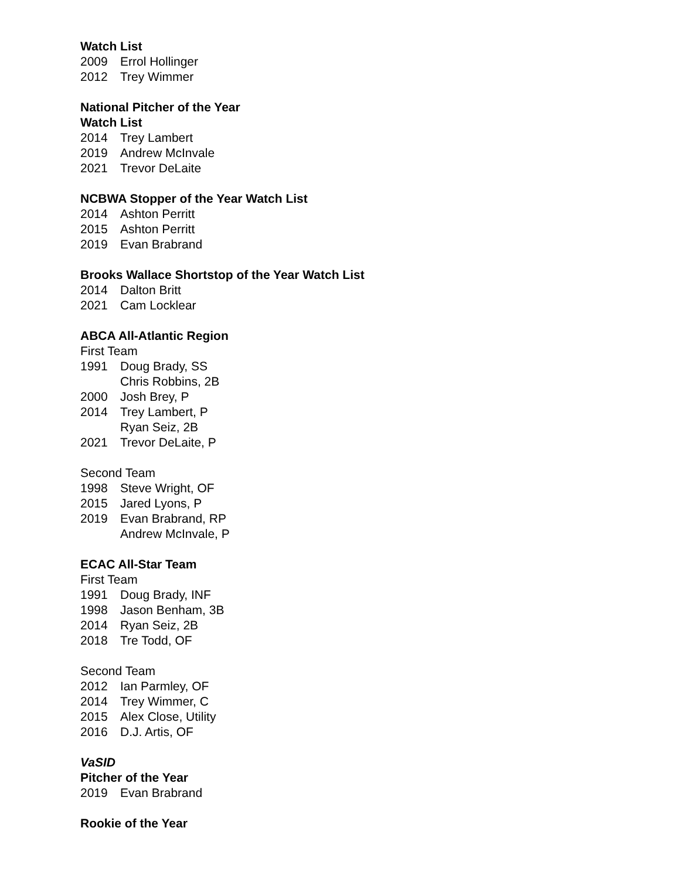Watch List
2009 Errol Hollinger
2012 Trey Wimmer
National Pitcher of the Year
Watch List
2014 Trey Lambert
2019 Andrew McInvale
2021 Trevor DeLaite
NCBWA Stopper of the Year Watch List
2014 Ashton Perritt
2015 Ashton Perritt
2019 Evan Brabrand
Brooks Wallace Shortstop of the Year Watch List
2014 Dalton Britt
2021 Cam Locklear
ABCA All-Atlantic Region
First Team
1991 Doug Brady, SS
Chris Robbins, 2B
2000 Josh Brey, P
2014 Trey Lambert, P
Ryan Seiz, 2B
2021 Trevor DeLaite, P
Second Team
1998 Steve Wright, OF
2015 Jared Lyons, P
2019 Evan Brabrand, RP
Andrew McInvale, P
ECAC All-Star Team
First Team
1991 Doug Brady, INF
1998 Jason Benham, 3B
2014 Ryan Seiz, 2B
2018 Tre Todd, OF
Second Team
2012 Ian Parmley, OF
2014 Trey Wimmer, C
2015 Alex Close, Utility
2016 D.J. Artis, OF
VaSID
Pitcher of the Year
2019 Evan Brabrand
Rookie of the Year